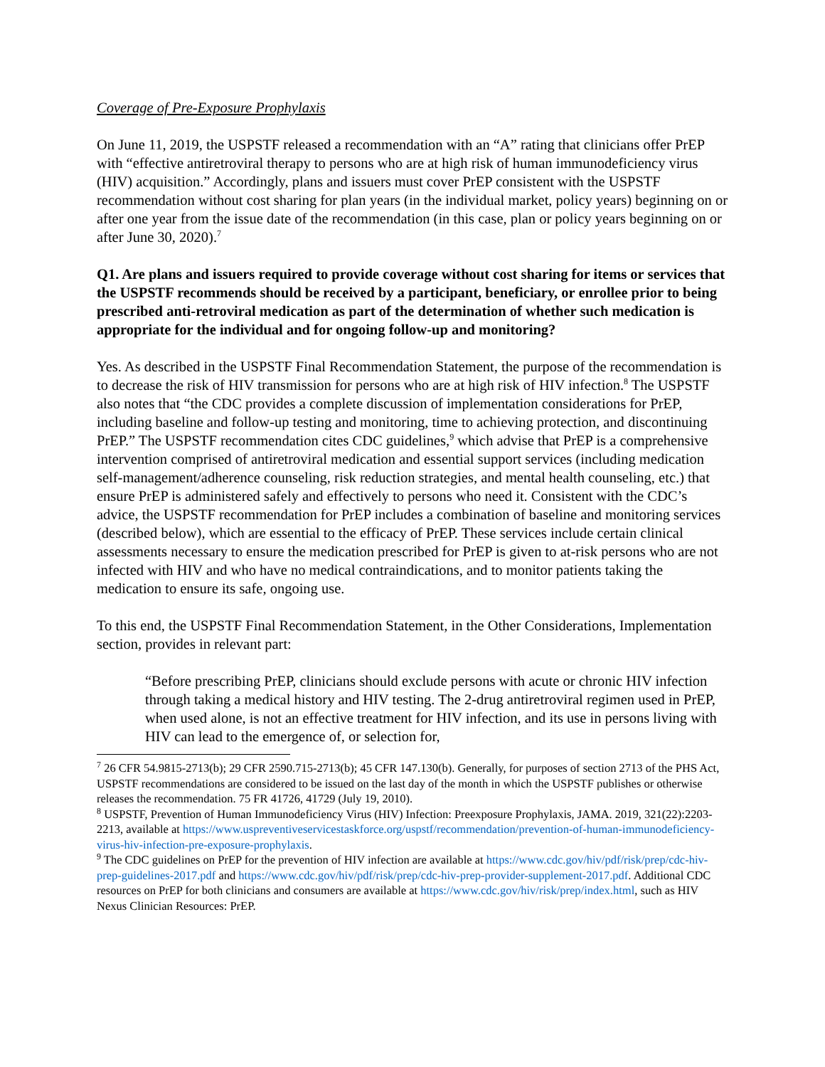Coverage of Pre-Exposure Prophylaxis
On June 11, 2019, the USPSTF released a recommendation with an “A” rating that clinicians offer PrEP with “effective antiretroviral therapy to persons who are at high risk of human immunodeficiency virus (HIV) acquisition.” Accordingly, plans and issuers must cover PrEP consistent with the USPSTF recommendation without cost sharing for plan years (in the individual market, policy years) beginning on or after one year from the issue date of the recommendation (in this case, plan or policy years beginning on or after June 30, 2020).<sup>7</sup>
Q1. Are plans and issuers required to provide coverage without cost sharing for items or services that the USPSTF recommends should be received by a participant, beneficiary, or enrollee prior to being prescribed anti-retroviral medication as part of the determination of whether such medication is appropriate for the individual and for ongoing follow-up and monitoring?
Yes. As described in the USPSTF Final Recommendation Statement, the purpose of the recommendation is to decrease the risk of HIV transmission for persons who are at high risk of HIV infection.<sup>8</sup> The USPSTF also notes that “the CDC provides a complete discussion of implementation considerations for PrEP, including baseline and follow-up testing and monitoring, time to achieving protection, and discontinuing PrEP.” The USPSTF recommendation cites CDC guidelines,<sup>9</sup> which advise that PrEP is a comprehensive intervention comprised of antiretroviral medication and essential support services (including medication self-management/adherence counseling, risk reduction strategies, and mental health counseling, etc.) that ensure PrEP is administered safely and effectively to persons who need it. Consistent with the CDC’s advice, the USPSTF recommendation for PrEP includes a combination of baseline and monitoring services (described below), which are essential to the efficacy of PrEP. These services include certain clinical assessments necessary to ensure the medication prescribed for PrEP is given to at-risk persons who are not infected with HIV and who have no medical contraindications, and to monitor patients taking the medication to ensure its safe, ongoing use.
To this end, the USPSTF Final Recommendation Statement, in the Other Considerations, Implementation section, provides in relevant part:
“Before prescribing PrEP, clinicians should exclude persons with acute or chronic HIV infection through taking a medical history and HIV testing. The 2-drug antiretroviral regimen used in PrEP, when used alone, is not an effective treatment for HIV infection, and its use in persons living with HIV can lead to the emergence of, or selection for,
<sup>7</sup> 26 CFR 54.9815-2713(b); 29 CFR 2590.715-2713(b); 45 CFR 147.130(b). Generally, for purposes of section 2713 of the PHS Act, USPSTF recommendations are considered to be issued on the last day of the month in which the USPSTF publishes or otherwise releases the recommendation. 75 FR 41726, 41729 (July 19, 2010).
<sup>8</sup> USPSTF, Prevention of Human Immunodeficiency Virus (HIV) Infection: Preexposure Prophylaxis, JAMA. 2019, 321(22):2203-2213, available at https://www.uspreventiveservicestaskforce.org/uspstf/recommendation/prevention-of-human-immunodeficiency-virus-hiv-infection-pre-exposure-prophylaxis.
<sup>9</sup> The CDC guidelines on PrEP for the prevention of HIV infection are available at https://www.cdc.gov/hiv/pdf/risk/prep/cdc-hiv-prep-guidelines-2017.pdf and https://www.cdc.gov/hiv/pdf/risk/prep/cdc-hiv-prep-provider-supplement-2017.pdf. Additional CDC resources on PrEP for both clinicians and consumers are available at https://www.cdc.gov/hiv/risk/prep/index.html, such as HIV Nexus Clinician Resources: PrEP.